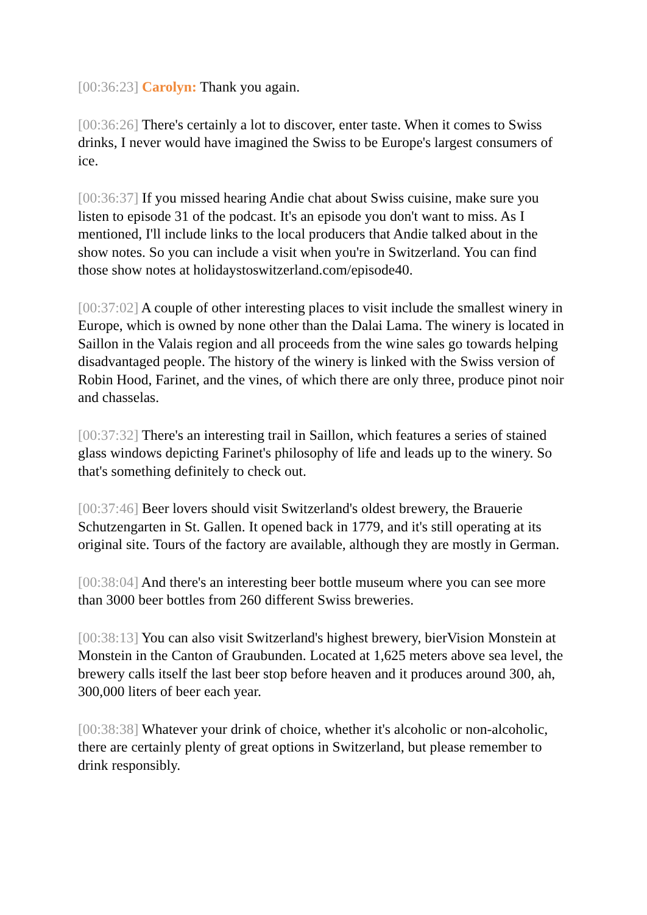[00:36:23] Carolyn: Thank you again.
[00:36:26] There's certainly a lot to discover, enter taste. When it comes to Swiss drinks, I never would have imagined the Swiss to be Europe's largest consumers of ice.
[00:36:37] If you missed hearing Andie chat about Swiss cuisine, make sure you listen to episode 31 of the podcast. It's an episode you don't want to miss. As I mentioned, I'll include links to the local producers that Andie talked about in the show notes. So you can include a visit when you're in Switzerland. You can find those show notes at holidaystoswitzerland.com/episode40.
[00:37:02] A couple of other interesting places to visit include the smallest winery in Europe, which is owned by none other than the Dalai Lama. The winery is located in Saillon in the Valais region and all proceeds from the wine sales go towards helping disadvantaged people. The history of the winery is linked with the Swiss version of Robin Hood, Farinet, and the vines, of which there are only three, produce pinot noir and chasselas.
[00:37:32] There's an interesting trail in Saillon, which features a series of stained glass windows depicting Farinet's philosophy of life and leads up to the winery. So that's something definitely to check out.
[00:37:46] Beer lovers should visit Switzerland's oldest brewery, the Brauerie Schutzengarten in St. Gallen. It opened back in 1779, and it's still operating at its original site. Tours of the factory are available, although they are mostly in German.
[00:38:04] And there's an interesting beer bottle museum where you can see more than 3000 beer bottles from 260 different Swiss breweries.
[00:38:13] You can also visit Switzerland's highest brewery, bierVision Monstein at Monstein in the Canton of Graubunden. Located at 1,625 meters above sea level, the brewery calls itself the last beer stop before heaven and it produces around 300, ah, 300,000 liters of beer each year.
[00:38:38] Whatever your drink of choice, whether it's alcoholic or non-alcoholic, there are certainly plenty of great options in Switzerland, but please remember to drink responsibly.